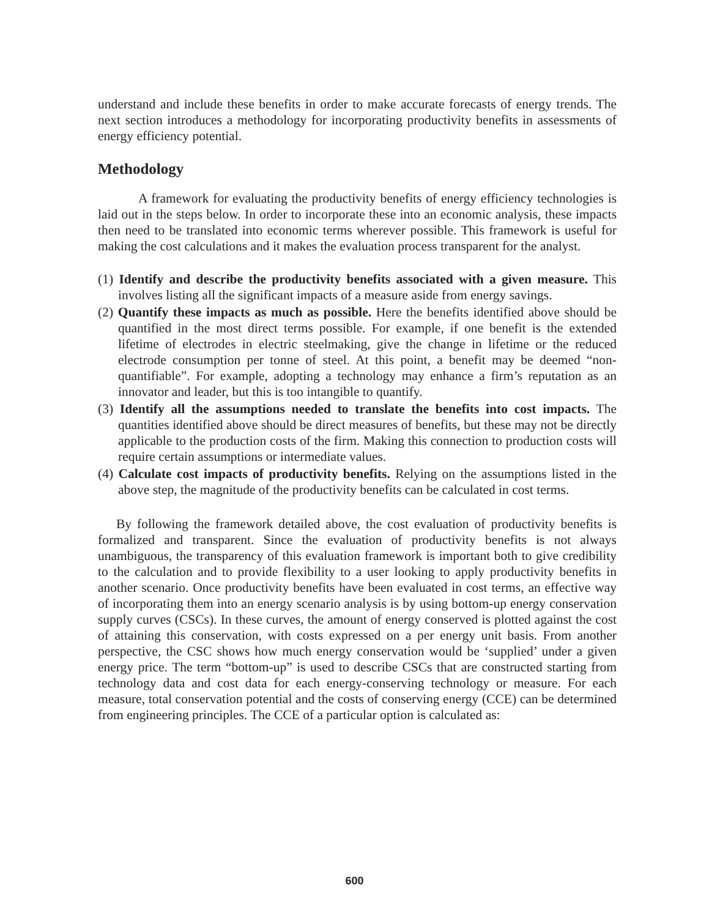understand and include these benefits in order to make accurate forecasts of energy trends. The next section introduces a methodology for incorporating productivity benefits in assessments of energy efficiency potential.
Methodology
A framework for evaluating the productivity benefits of energy efficiency technologies is laid out in the steps below. In order to incorporate these into an economic analysis, these impacts then need to be translated into economic terms wherever possible. This framework is useful for making the cost calculations and it makes the evaluation process transparent for the analyst.
(1) Identify and describe the productivity benefits associated with a given measure. This involves listing all the significant impacts of a measure aside from energy savings.
(2) Quantify these impacts as much as possible. Here the benefits identified above should be quantified in the most direct terms possible. For example, if one benefit is the extended lifetime of electrodes in electric steelmaking, give the change in lifetime or the reduced electrode consumption per tonne of steel. At this point, a benefit may be deemed “non-quantifiable”. For example, adopting a technology may enhance a firm’s reputation as an innovator and leader, but this is too intangible to quantify.
(3) Identify all the assumptions needed to translate the benefits into cost impacts. The quantities identified above should be direct measures of benefits, but these may not be directly applicable to the production costs of the firm. Making this connection to production costs will require certain assumptions or intermediate values.
(4) Calculate cost impacts of productivity benefits. Relying on the assumptions listed in the above step, the magnitude of the productivity benefits can be calculated in cost terms.
By following the framework detailed above, the cost evaluation of productivity benefits is formalized and transparent. Since the evaluation of productivity benefits is not always unambiguous, the transparency of this evaluation framework is important both to give credibility to the calculation and to provide flexibility to a user looking to apply productivity benefits in another scenario. Once productivity benefits have been evaluated in cost terms, an effective way of incorporating them into an energy scenario analysis is by using bottom-up energy conservation supply curves (CSCs). In these curves, the amount of energy conserved is plotted against the cost of attaining this conservation, with costs expressed on a per energy unit basis. From another perspective, the CSC shows how much energy conservation would be ‘supplied’ under a given energy price. The term “bottom-up” is used to describe CSCs that are constructed starting from technology data and cost data for each energy-conserving technology or measure. For each measure, total conservation potential and the costs of conserving energy (CCE) can be determined from engineering principles. The CCE of a particular option is calculated as:
600